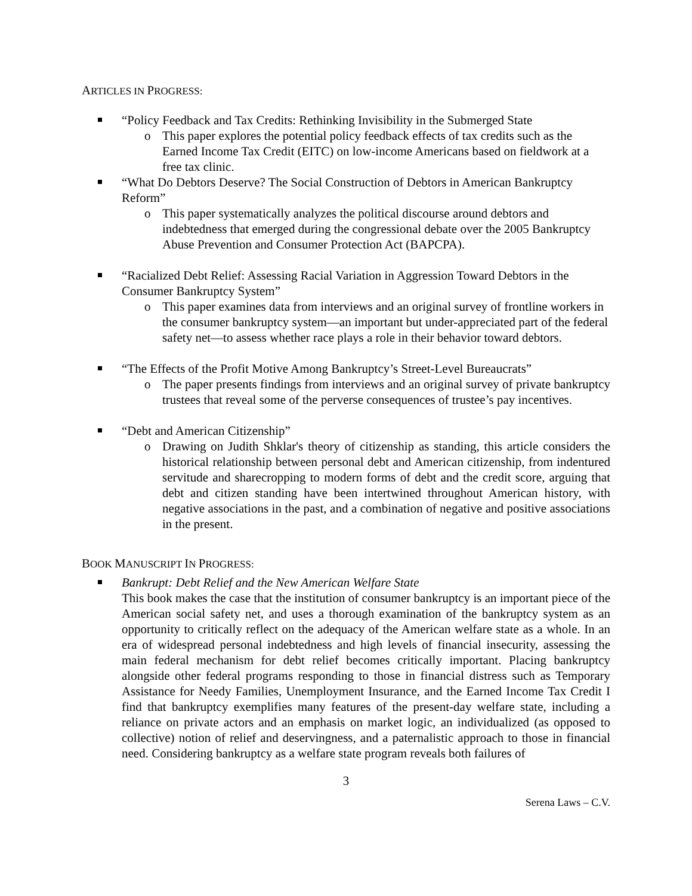ARTICLES IN PROGRESS:
“Policy Feedback and Tax Credits: Rethinking Invisibility in the Submerged State
o This paper explores the potential policy feedback effects of tax credits such as the Earned Income Tax Credit (EITC) on low-income Americans based on fieldwork at a free tax clinic.
“What Do Debtors Deserve? The Social Construction of Debtors in American Bankruptcy Reform”
o This paper systematically analyzes the political discourse around debtors and indebtedness that emerged during the congressional debate over the 2005 Bankruptcy Abuse Prevention and Consumer Protection Act (BAPCPA).
“Racialized Debt Relief: Assessing Racial Variation in Aggression Toward Debtors in the Consumer Bankruptcy System”
o This paper examines data from interviews and an original survey of frontline workers in the consumer bankruptcy system—an important but under-appreciated part of the federal safety net—to assess whether race plays a role in their behavior toward debtors.
“The Effects of the Profit Motive Among Bankruptcy’s Street-Level Bureaucrats”
o The paper presents findings from interviews and an original survey of private bankruptcy trustees that reveal some of the perverse consequences of trustee’s pay incentives.
“Debt and American Citizenship”
o Drawing on Judith Shklar's theory of citizenship as standing, this article considers the historical relationship between personal debt and American citizenship, from indentured servitude and sharecropping to modern forms of debt and the credit score, arguing that debt and citizen standing have been intertwined throughout American history, with negative associations in the past, and a combination of negative and positive associations in the present.
BOOK MANUSCRIPT IN PROGRESS:
Bankrupt: Debt Relief and the New American Welfare State
This book makes the case that the institution of consumer bankruptcy is an important piece of the American social safety net, and uses a thorough examination of the bankruptcy system as an opportunity to critically reflect on the adequacy of the American welfare state as a whole. In an era of widespread personal indebtedness and high levels of financial insecurity, assessing the main federal mechanism for debt relief becomes critically important. Placing bankruptcy alongside other federal programs responding to those in financial distress such as Temporary Assistance for Needy Families, Unemployment Insurance, and the Earned Income Tax Credit I find that bankruptcy exemplifies many features of the present-day welfare state, including a reliance on private actors and an emphasis on market logic, an individualized (as opposed to collective) notion of relief and deservingness, and a paternalistic approach to those in financial need. Considering bankruptcy as a welfare state program reveals both failures of
3
Serena Laws – C.V.